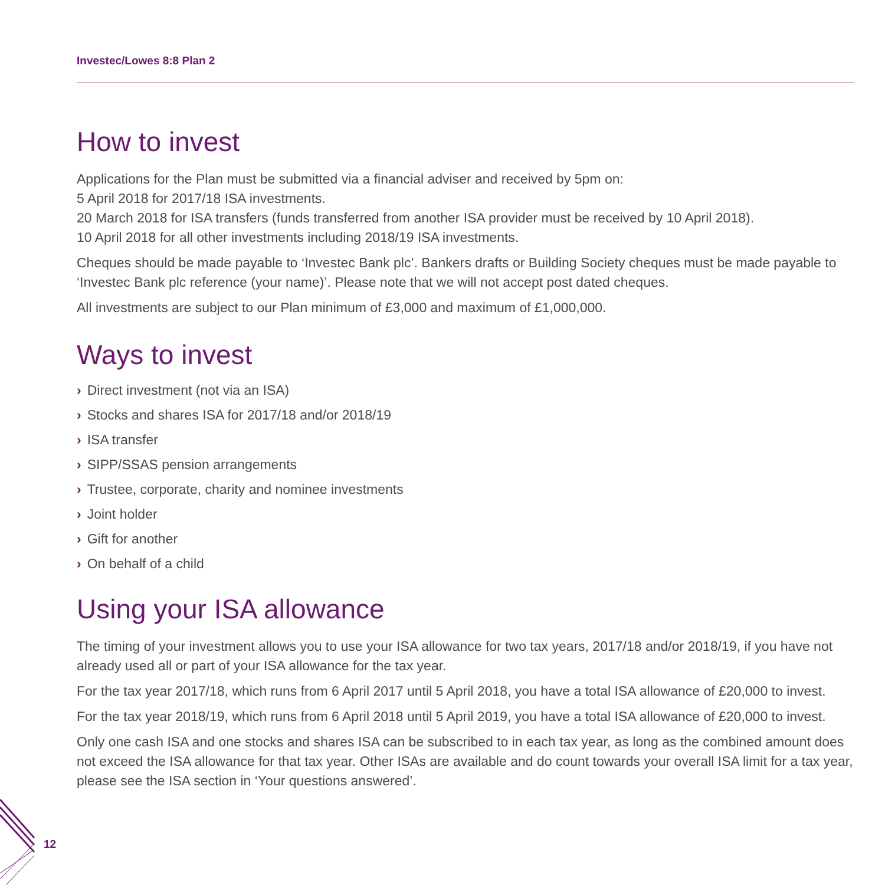Investec/Lowes 8:8 Plan 2
How to invest
Applications for the Plan must be submitted via a financial adviser and received by 5pm on:
5 April 2018 for 2017/18 ISA investments.
20 March 2018 for ISA transfers (funds transferred from another ISA provider must be received by 10 April 2018).
10 April 2018 for all other investments including 2018/19 ISA investments.
Cheques should be made payable to ‘Investec Bank plc’. Bankers drafts or Building Society cheques must be made payable to ‘Investec Bank plc reference (your name)’. Please note that we will not accept post dated cheques.
All investments are subject to our Plan minimum of £3,000 and maximum of £1,000,000.
Ways to invest
› Direct investment (not via an ISA)
› Stocks and shares ISA for 2017/18 and/or 2018/19
› ISA transfer
› SIPP/SSAS pension arrangements
› Trustee, corporate, charity and nominee investments
› Joint holder
› Gift for another
› On behalf of a child
Using your ISA allowance
The timing of your investment allows you to use your ISA allowance for two tax years, 2017/18 and/or 2018/19, if you have not already used all or part of your ISA allowance for the tax year.
For the tax year 2017/18, which runs from 6 April 2017 until 5 April 2018, you have a total ISA allowance of £20,000 to invest.
For the tax year 2018/19, which runs from 6 April 2018 until 5 April 2019, you have a total ISA allowance of £20,000 to invest.
Only one cash ISA and one stocks and shares ISA can be subscribed to in each tax year, as long as the combined amount does not exceed the ISA allowance for that tax year. Other ISAs are available and do count towards your overall ISA limit for a tax year, please see the ISA section in ‘Your questions answered’.
12